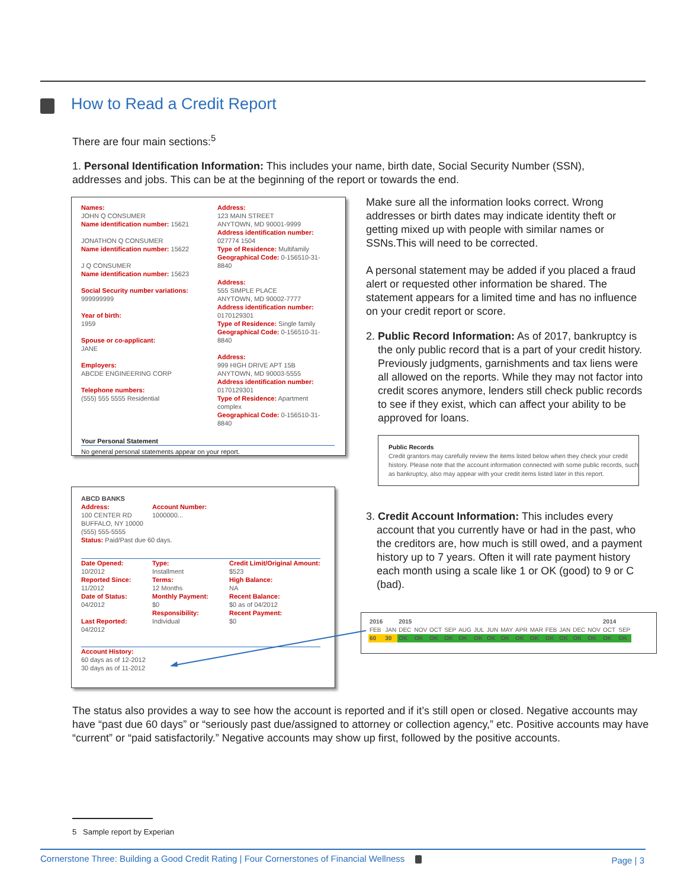How to Read a Credit Report
There are four main sections:<sup>5</sup>
1. Personal Identification Information: This includes your name, birth date, Social Security Number (SSN), addresses and jobs. This can be at the beginning of the report or towards the end.
Names:
JOHN Q CONSUMER
Name identification number: 15621
JONATHON Q CONSUMER
Name identification number: 15622
J Q CONSUMER
Name identification number: 15623
Social Security number variations:
999999999
Year of birth:
1959
Spouse or co-applicant:
JANE
Employers:
ABCDE ENGINEERING CORP
Telephone numbers:
(555) 555 5555 Residential
Address:
123 MAIN STREET
ANYTOWN, MD 90001-9999
Address identification number:
027774 1504
Type of Residence: Multifamily
Geographical Code: 0-156510-31-8840
Address:
555 SIMPLE PLACE
ANYTOWN, MD 90002-7777
Address identification number:
0170129301
Type of Residence: Single family
Geographical Code: 0-156510-31-8840
Address:
999 HIGH DRIVE APT 15B
ANYTOWN, MD 90003-5555
Address identification number:
0170129301
Type of Residence: Apartment complex
Geographical Code: 0-156510-31-8840
Your Personal Statement
No general personal statements appear on your report.
Make sure all the information looks correct. Wrong addresses or birth dates may indicate identity theft or getting mixed up with people with similar names or SSNs.This will need to be corrected.
A personal statement may be added if you placed a fraud alert or requested other information be shared. The statement appears for a limited time and has no influence on your credit report or score.
2. Public Record Information: As of 2017, bankruptcy is the only public record that is a part of your credit history. Previously judgments, garnishments and tax liens were all allowed on the reports. While they may not factor into credit scores anymore, lenders still check public records to see if they exist, which can affect your ability to be approved for loans.
Public Records
Credit grantors may carefully review the items listed below when they check your credit history. Please note that the account information connected with some public records, such as bankruptcy, also may appear with your credit items listed later in this report.
3. Credit Account Information: This includes every account that you currently have or had in the past, who the creditors are, how much is still owed, and a payment history up to 7 years. Often it will rate payment history each month using a scale like 1 or OK (good) to 9 or C (bad).
ABCD BANKS
Address:
100 CENTER RD
BUFFALO, NY 10000
(555) 555-5555
Account Number:
1000000...
Status: Paid/Past due 60 days.
Date Opened:
10/2012
Reported Since:
11/2012
Date of Status:
04/2012
Last Reported:
04/2012
Type:
Installment
Terms:
12 Months
Monthly Payment:
$0
Responsibility:
Individual
Credit Limit/Original Amount:
$523
High Balance:
NA
Recent Balance:
$0 as of 04/2012
Recent Payment:
$0
Account History:
60 days as of 12-2012
30 days as of 11-2012
| 2016 | | 2015 | | | | | | | | | | | | | | 2014 | |
| FEB | JAN | DEC | NOV | OCT | SEP | AUG | JUL | JUN | MAY | APR | MAR | FEB | JAN | DEC | NOV | OCT | SEP |
| 60 | 30 | OK | OK | OK | OK | OK | OK | OK | OK | OK | OK | OK | OK | OK | OK | OK | OK |
The status also provides a way to see how the account is reported and if it’s still open or closed. Negative accounts may have “past due 60 days” or “seriously past due/assigned to attorney or collection agency,” etc. Positive accounts may have “current” or “paid satisfactorily.” Negative accounts may show up first, followed by the positive accounts.
5 Sample report by Experian
Cornerstone Three: Building a Good Credit Rating | Four Cornerstones of Financial Wellness
Page | 3